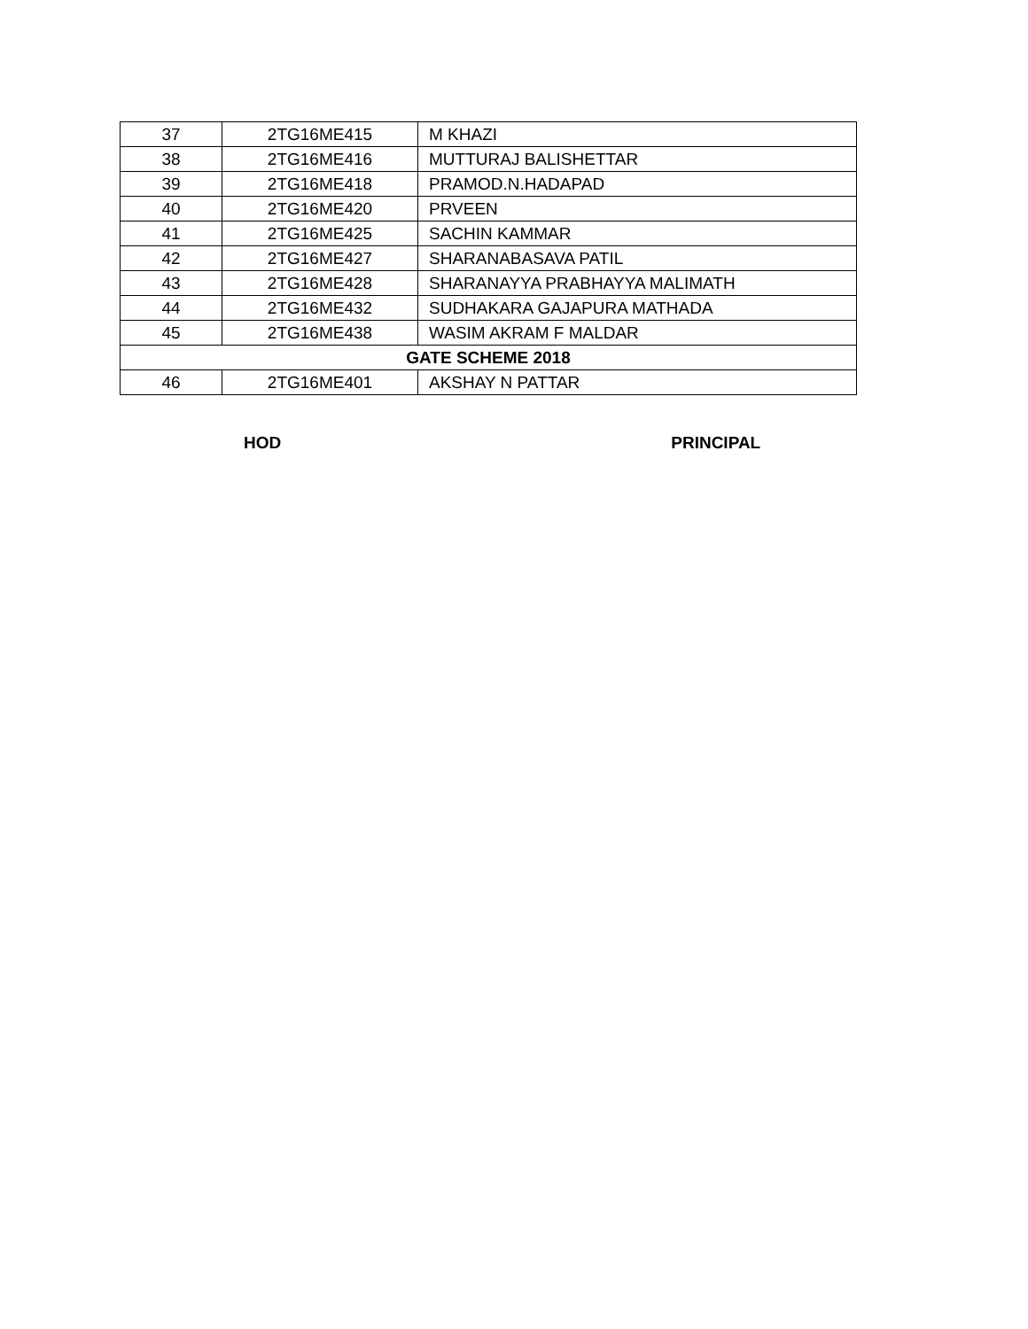| 37 | 2TG16ME415 | M KHAZI |
| 38 | 2TG16ME416 | MUTTURAJ BALISHETTAR |
| 39 | 2TG16ME418 | PRAMOD.N.HADAPAD |
| 40 | 2TG16ME420 | PRVEEN |
| 41 | 2TG16ME425 | SACHIN KAMMAR |
| 42 | 2TG16ME427 | SHARANABASAVA PATIL |
| 43 | 2TG16ME428 | SHARANAYYA PRABHAYYA MALIMATH |
| 44 | 2TG16ME432 | SUDHAKARA GAJAPURA MATHADA |
| 45 | 2TG16ME438 | WASIM AKRAM F MALDAR |
| GATE SCHEME 2018 | | |
| 46 | 2TG16ME401 | AKSHAY N PATTAR |
HOD PRINCIPAL